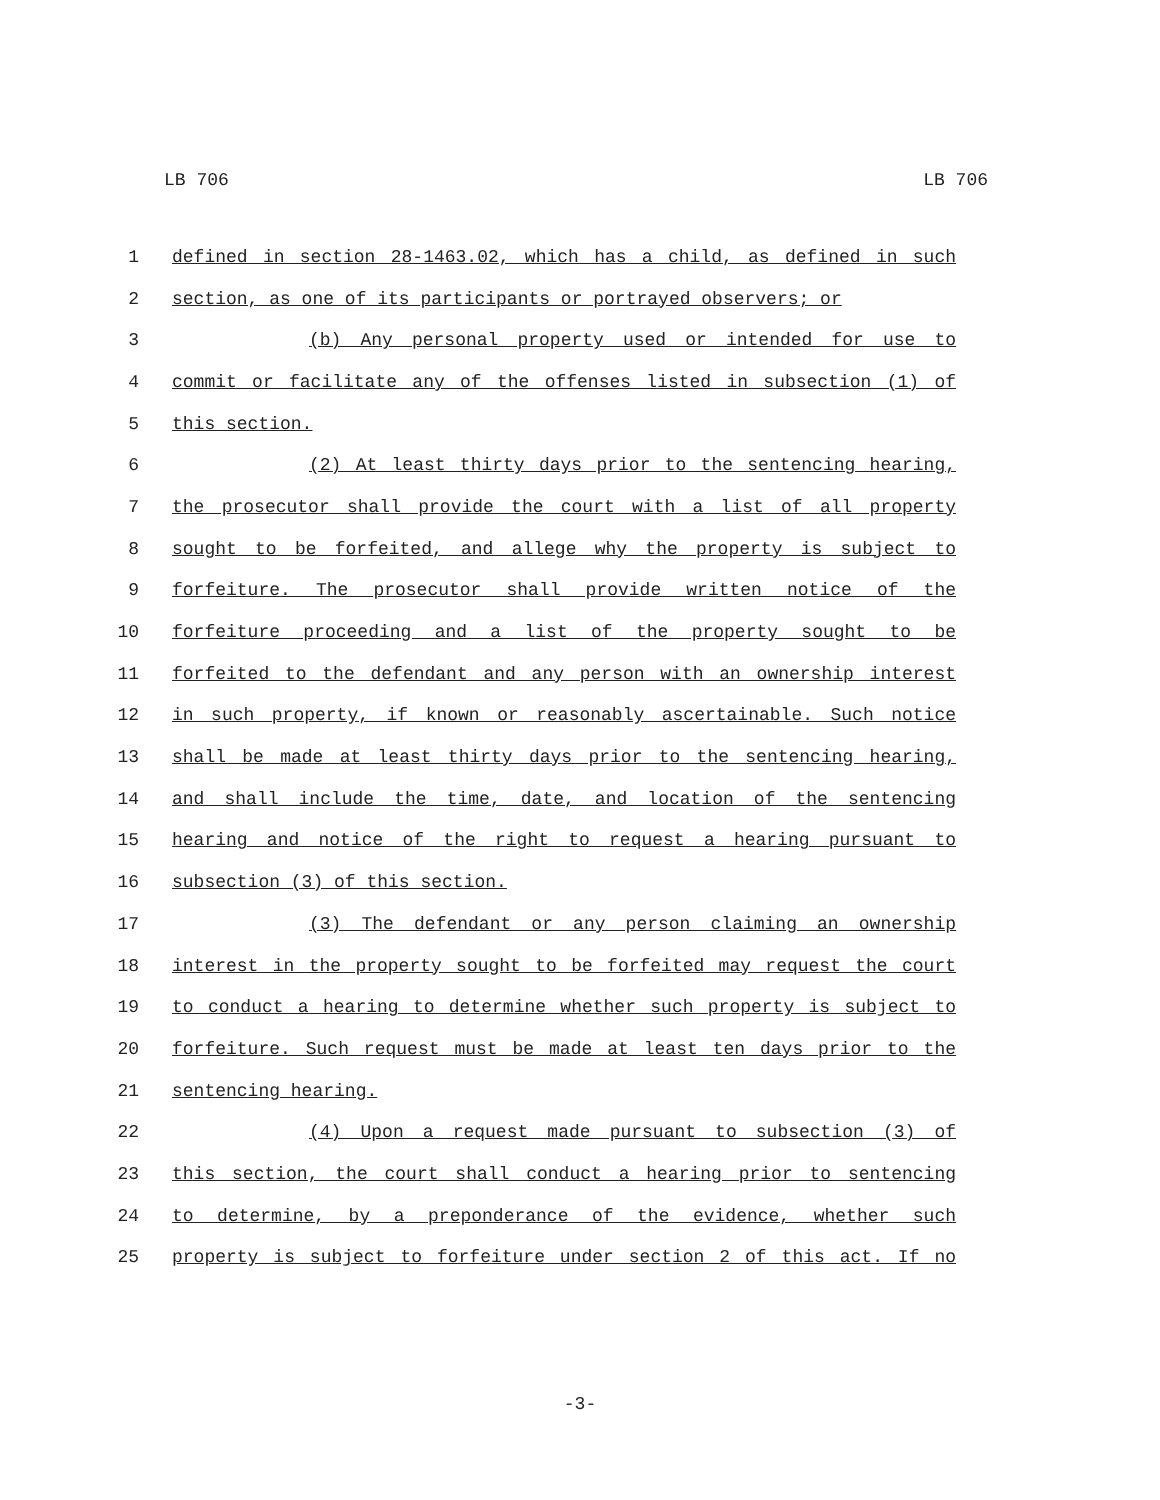LB 706 LB 706
1 defined in section 28-1463.02, which has a child, as defined in such
2 section, as one of its participants or portrayed observers; or
3 (b) Any personal property used or intended for use to
4 commit or facilitate any of the offenses listed in subsection (1) of
5 this section.
6 (2) At least thirty days prior to the sentencing hearing,
7 the prosecutor shall provide the court with a list of all property
8 sought to be forfeited, and allege why the property is subject to
9 forfeiture. The prosecutor shall provide written notice of the
10 forfeiture proceeding and a list of the property sought to be
11 forfeited to the defendant and any person with an ownership interest
12 in such property, if known or reasonably ascertainable. Such notice
13 shall be made at least thirty days prior to the sentencing hearing,
14 and shall include the time, date, and location of the sentencing
15 hearing and notice of the right to request a hearing pursuant to
16 subsection (3) of this section.
17 (3) The defendant or any person claiming an ownership
18 interest in the property sought to be forfeited may request the court
19 to conduct a hearing to determine whether such property is subject to
20 forfeiture. Such request must be made at least ten days prior to the
21 sentencing hearing.
22 (4) Upon a request made pursuant to subsection (3) of
23 this section, the court shall conduct a hearing prior to sentencing
24 to determine, by a preponderance of the evidence, whether such
25 property is subject to forfeiture under section 2 of this act. If no
-3-